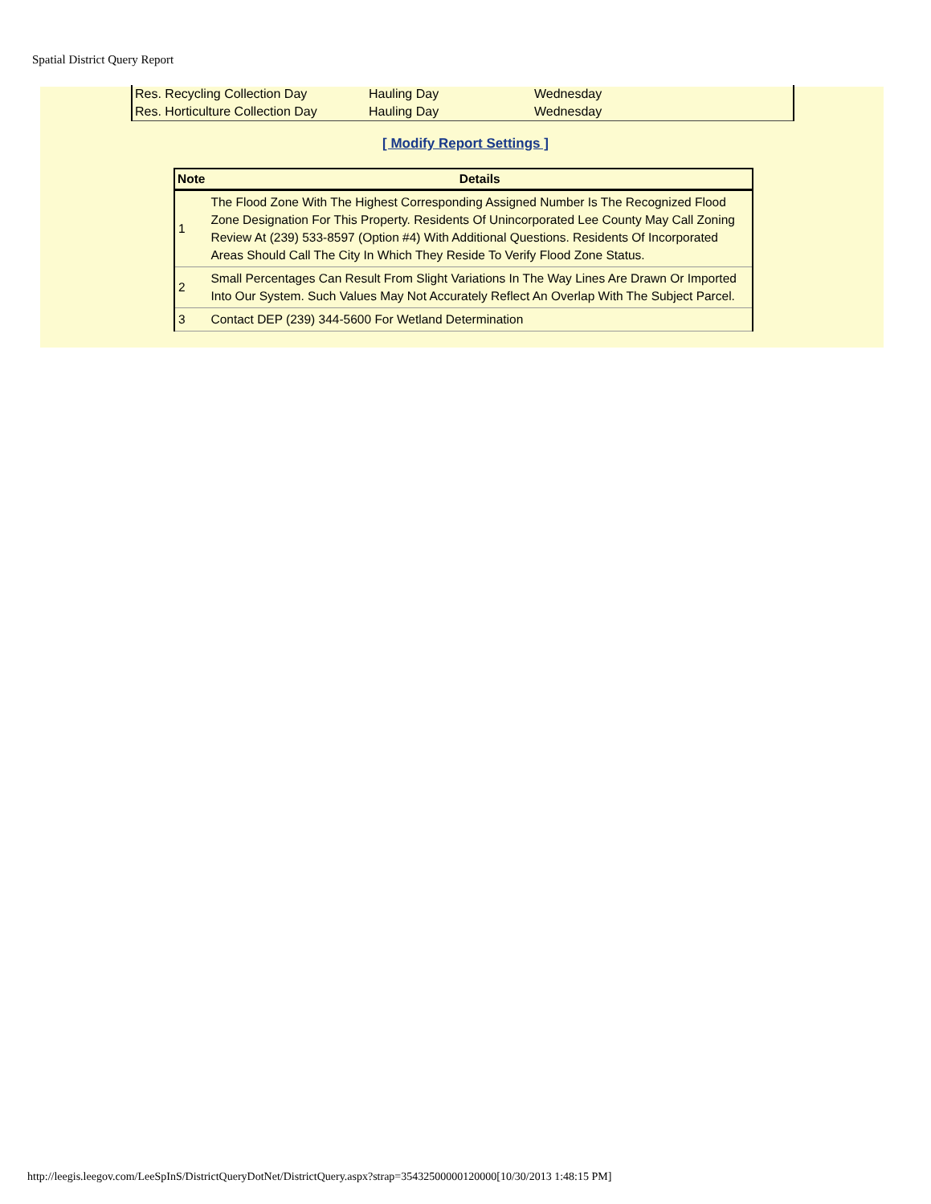Spatial District Query Report
| Res. Recycling Collection Day | Hauling Day | Wednesday |
| Res. Horticulture Collection Day | Hauling Day | Wednesday |
[ Modify Report Settings ]
| Note | Details |
| --- | --- |
| 1 | The Flood Zone With The Highest Corresponding Assigned Number Is The Recognized Flood Zone Designation For This Property. Residents Of Unincorporated Lee County May Call Zoning Review At (239) 533-8597 (Option #4) With Additional Questions. Residents Of Incorporated Areas Should Call The City In Which They Reside To Verify Flood Zone Status. |
| 2 | Small Percentages Can Result From Slight Variations In The Way Lines Are Drawn Or Imported Into Our System. Such Values May Not Accurately Reflect An Overlap With The Subject Parcel. |
| 3 | Contact DEP (239) 344-5600 For Wetland Determination |
http://leegis.leegov.com/LeeSpInS/DistrictQueryDotNet/DistrictQuery.aspx?strap=35432500000120000[10/30/2013 1:48:15 PM]